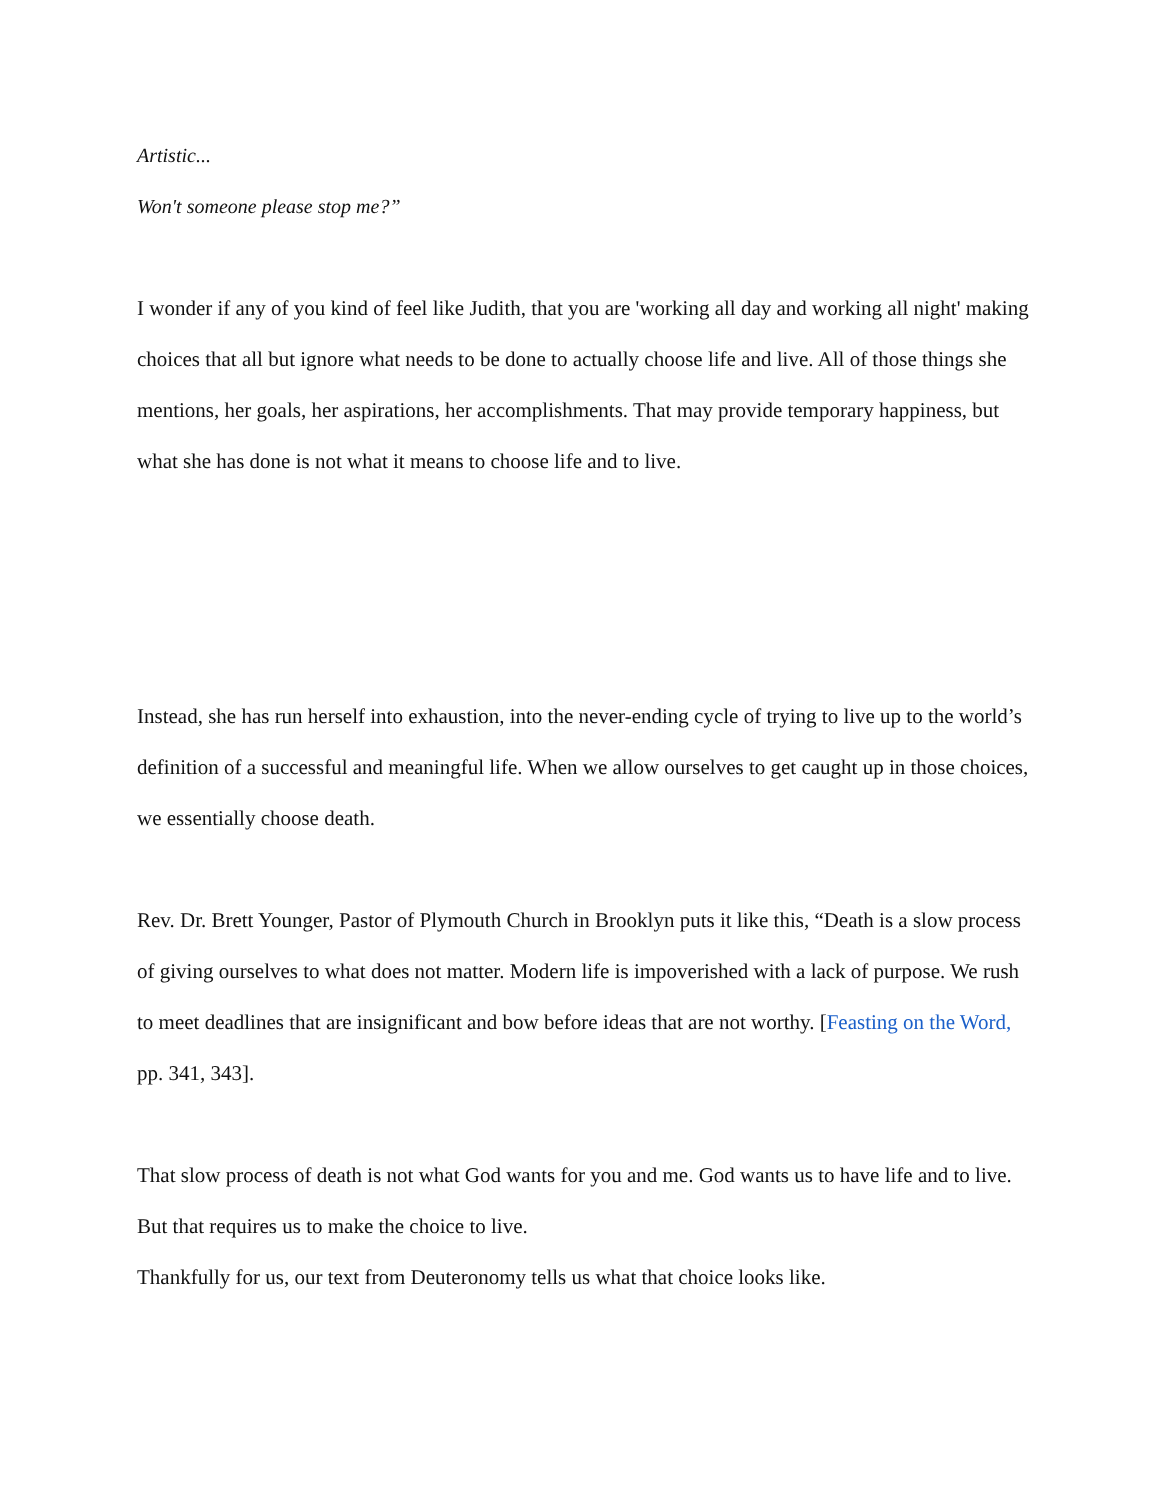Artistic...
Won't someone please stop me?”
I wonder if any of you kind of feel like Judith, that you are 'working all day and working all night' making choices that all but ignore what needs to be done to actually choose life and live. All of those things she mentions, her goals, her aspirations, her accomplishments. That may provide temporary happiness, but what she has done is not what it means to choose life and to live.
Instead, she has run herself into exhaustion, into the never-ending cycle of trying to live up to the world’s definition of a successful and meaningful life. When we allow ourselves to get caught up in those choices, we essentially choose death.
Rev. Dr. Brett Younger, Pastor of Plymouth Church in Brooklyn puts it like this, “Death is a slow process of giving ourselves to what does not matter. Modern life is impoverished with a lack of purpose. We rush to meet deadlines that are insignificant and bow before ideas that are not worthy. [Feasting on the Word, pp. 341, 343].
That slow process of death is not what God wants for you and me. God wants us to have life and to live. But that requires us to make the choice to live.
Thankfully for us, our text from Deuteronomy tells us what that choice looks like.